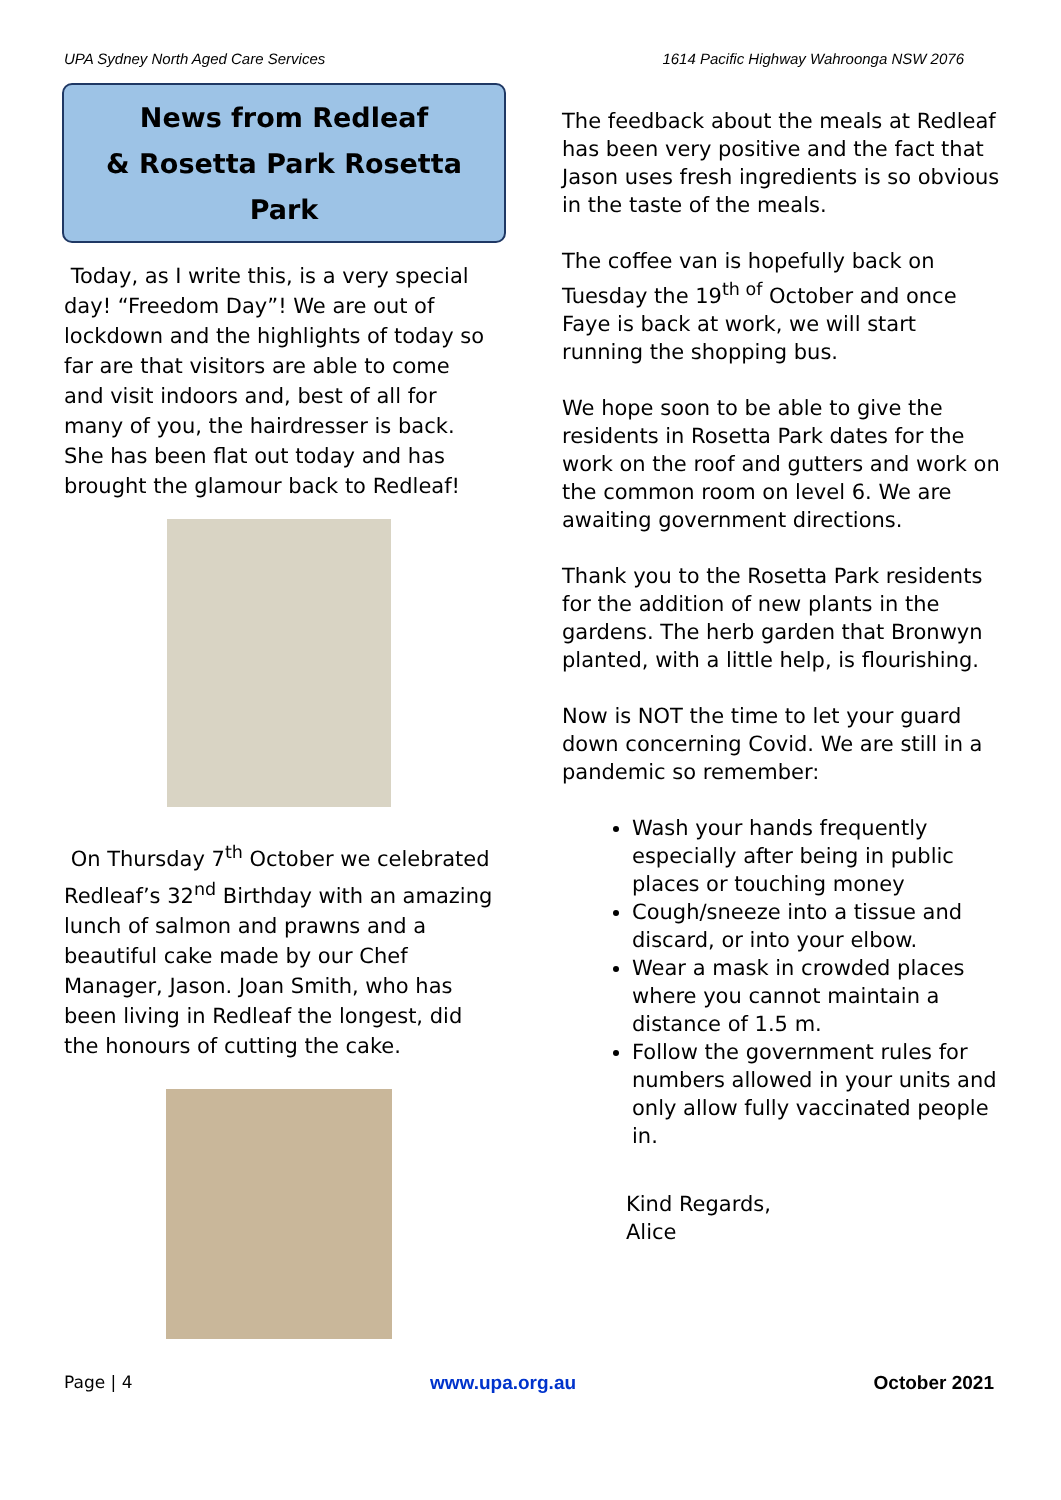UPA Sydney North Aged Care Services 1614 Pacific Highway Wahroonga NSW 2076
News from Redleaf
& Rosetta Park Rosetta
Park
Today, as I write this, is a very special day! “Freedom Day”! We are out of lockdown and the highlights of today so far are that visitors are able to come and visit indoors and, best of all for many of you, the hairdresser is back. She has been flat out today and has brought the glamour back to Redleaf!
On Thursday 7<sup>th</sup> October we celebrated Redleaf’s 32<sup>nd</sup> Birthday with an amazing lunch of salmon and prawns and a beautiful cake made by our Chef Manager, Jason. Joan Smith, who has been living in Redleaf the longest, did the honours of cutting the cake.
The feedback about the meals at Redleaf has been very positive and the fact that Jason uses fresh ingredients is so obvious in the taste of the meals.
The coffee van is hopefully back on Tuesday the 19<sup>th of</sup> October and once Faye is back at work, we will start running the shopping bus.
We hope soon to be able to give the residents in Rosetta Park dates for the work on the roof and gutters and work on the common room on level 6. We are awaiting government directions.
Thank you to the Rosetta Park residents for the addition of new plants in the gardens. The herb garden that Bronwyn planted, with a little help, is flourishing.
Now is NOT the time to let your guard down concerning Covid. We are still in a pandemic so remember:
Wash your hands frequently especially after being in public places or touching money
Cough/sneeze into a tissue and discard, or into your elbow.
Wear a mask in crowded places where you cannot maintain a distance of 1.5 m.
Follow the government rules for numbers allowed in your units and only allow fully vaccinated people in.
Kind Regards,
Alice
Page | 4 www.upa.org.au October 2021